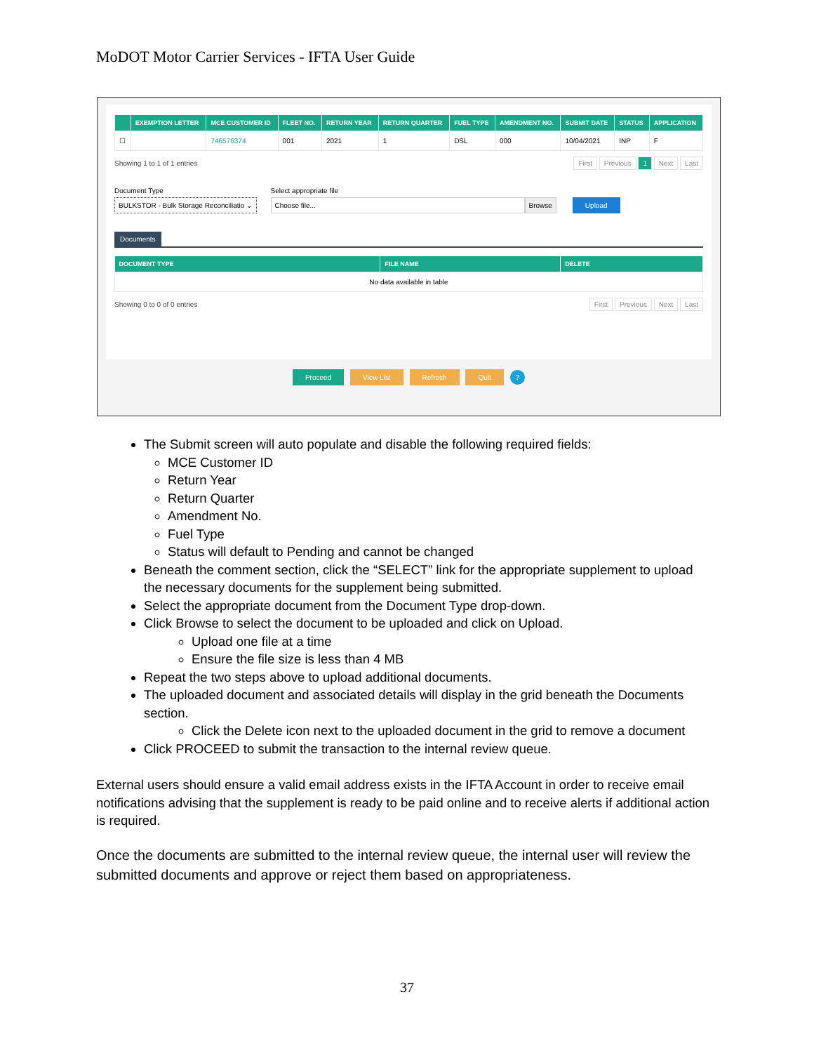MoDOT Motor Carrier Services - IFTA User Guide
| | EXEMPTION LETTER | MCE CUSTOMER ID | FLEET NO. | RETURN YEAR | RETURN QUARTER | FUEL TYPE | AMENDMENT NO. | SUBMIT DATE | STATUS | APPLICATION |
| --- | --- | --- | --- | --- | --- | --- | --- | --- | --- | --- |
| ☐ | | 746576374 | 001 | 2021 | 1 | DSL | 000 | 10/04/2021 | INP | F |
Showing 1 to 1 of 1 entries First Previous 1 Next Last
Document Type
BULKSTOR - Bulk Storage Reconciliatio ⌄
Select appropriate file
Choose file... Browse
Upload
Documents
| DOCUMENT TYPE | FILE NAME | DELETE |
| --- | --- | --- |
| No data available in table | | |
Showing 0 to 0 of 0 entries First Previous Next Last
Proceed View List Refresh Quit ?
The Submit screen will auto populate and disable the following required fields:
MCE Customer ID
Return Year
Return Quarter
Amendment No.
Fuel Type
Status will default to Pending and cannot be changed
Beneath the comment section, click the “SELECT” link for the appropriate supplement to upload the necessary documents for the supplement being submitted.
Select the appropriate document from the Document Type drop-down.
Click Browse to select the document to be uploaded and click on Upload.
Upload one file at a time
Ensure the file size is less than 4 MB
Repeat the two steps above to upload additional documents.
The uploaded document and associated details will display in the grid beneath the Documents section.
Click the Delete icon next to the uploaded document in the grid to remove a document
Click PROCEED to submit the transaction to the internal review queue.
External users should ensure a valid email address exists in the IFTA Account in order to receive email notifications advising that the supplement is ready to be paid online and to receive alerts if additional action is required.
Once the documents are submitted to the internal review queue, the internal user will review the submitted documents and approve or reject them based on appropriateness.
37